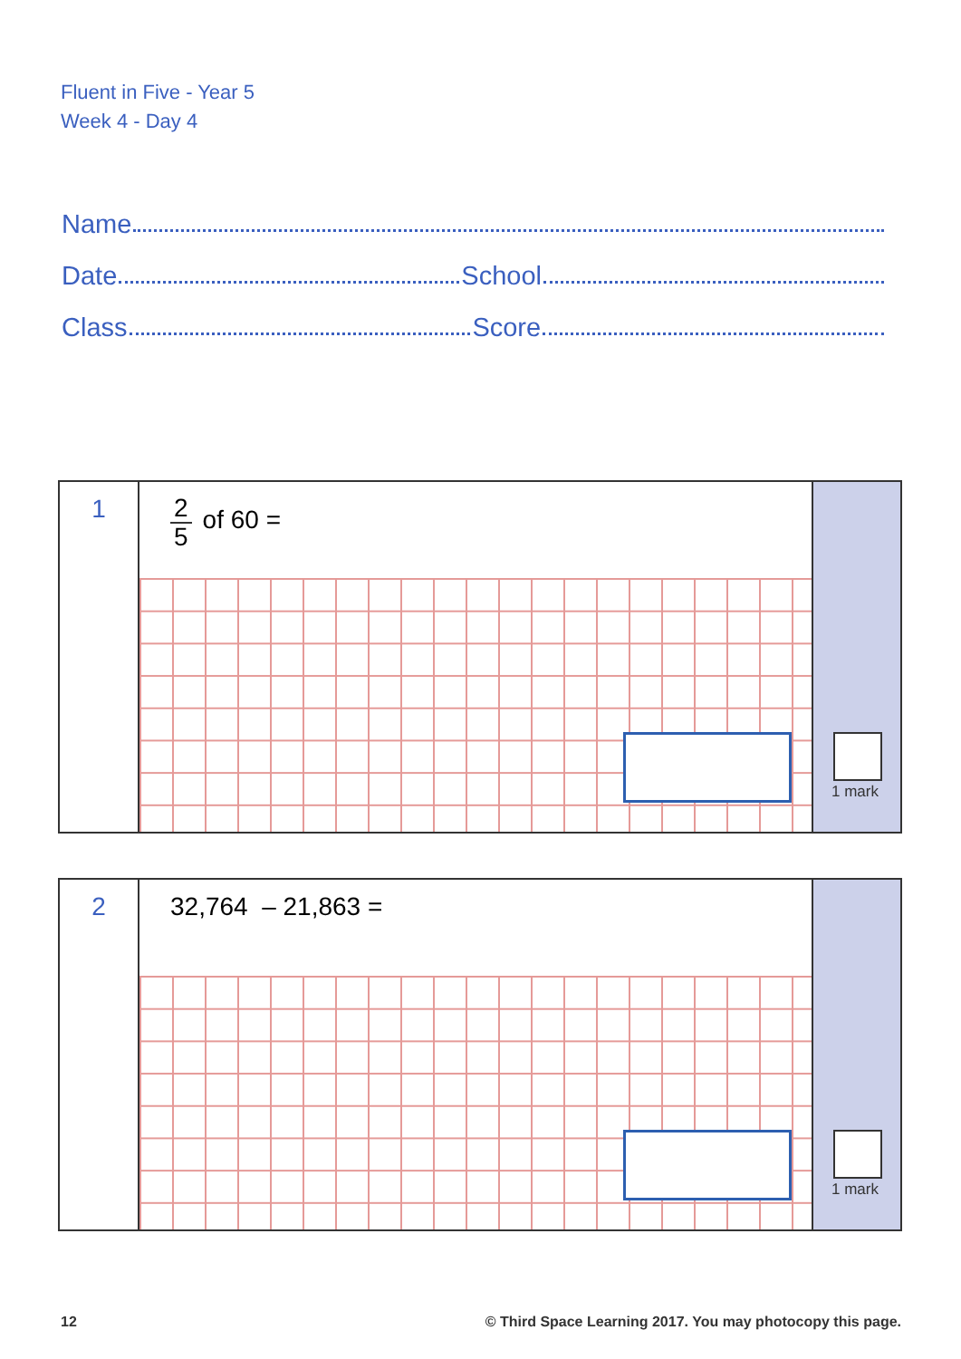Fluent in Five - Year 5
Week 4 - Day 4
Name
Date School
Class Score
1
2 5 of 60 =
1 mark
2
32,764 – 21,863 =
1 mark
12 © Third Space Learning 2017. You may photocopy this page.